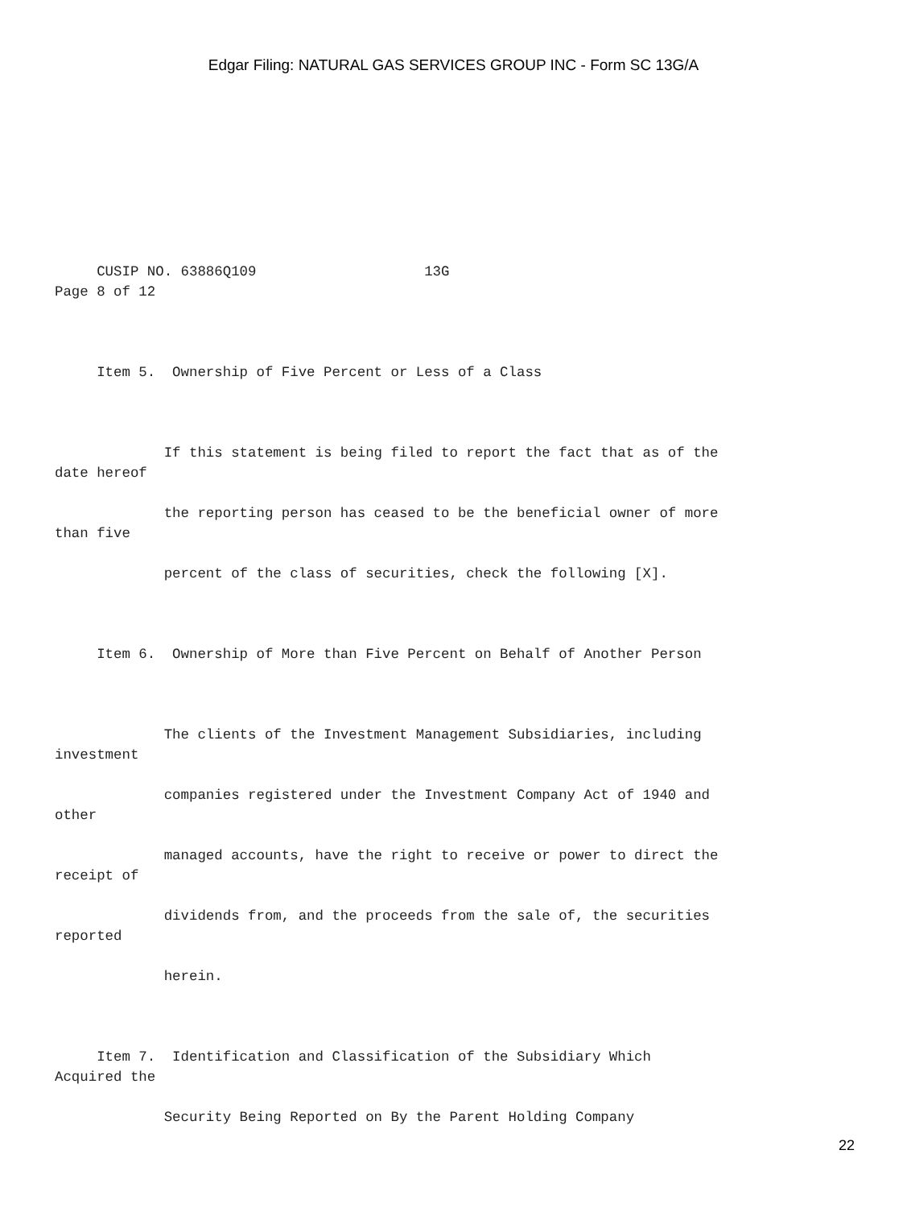Edgar Filing: NATURAL GAS SERVICES GROUP INC - Form SC 13G/A
     CUSIP NO. 63886Q109                    13G
Page 8 of 12



     Item 5.  Ownership of Five Percent or Less of a Class



             If this statement is being filed to report the fact that as of the
date hereof

             the reporting person has ceased to be the beneficial owner of more
than five

             percent of the class of securities, check the following [X].



     Item 6.  Ownership of More than Five Percent on Behalf of Another Person



             The clients of the Investment Management Subsidiaries, including
investment

             companies registered under the Investment Company Act of 1940 and
other

             managed accounts, have the right to receive or power to direct the
receipt of

             dividends from, and the proceeds from the sale of, the securities
reported

             herein.



     Item 7.  Identification and Classification of the Subsidiary Which
Acquired the

             Security Being Reported on By the Parent Holding Company
22